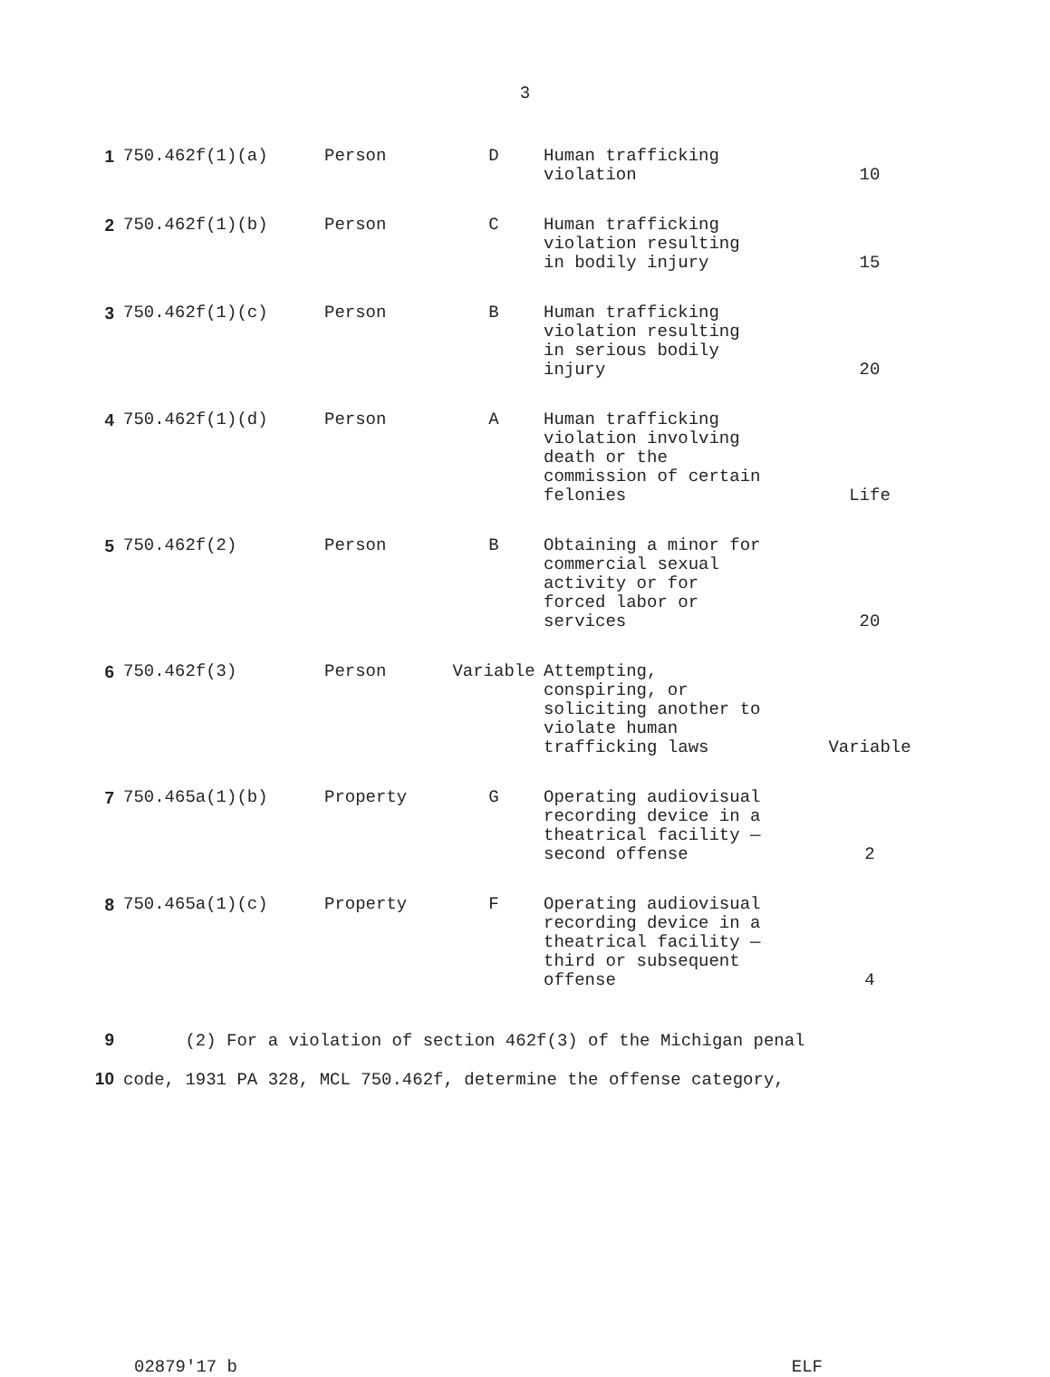3
| 1 | 750.462f(1)(a) | Person | D | Human trafficking violation | 10 |
| 2 | 750.462f(1)(b) | Person | C | Human trafficking violation resulting in bodily injury | 15 |
| 3 | 750.462f(1)(c) | Person | B | Human trafficking violation resulting in serious bodily injury | 20 |
| 4 | 750.462f(1)(d) | Person | A | Human trafficking violation involving death or the commission of certain felonies | Life |
| 5 | 750.462f(2) | Person | B | Obtaining a minor for commercial sexual activity or for forced labor or services | 20 |
| 6 | 750.462f(3) | Person | Variable | Attempting, conspiring, or soliciting another to violate human trafficking laws | Variable |
| 7 | 750.465a(1)(b) | Property | G | Operating audiovisual recording device in a theatrical facility — second offense | 2 |
| 8 | 750.465a(1)(c) | Property | F | Operating audiovisual recording device in a theatrical facility — third or subsequent offense | 4 |
9 (2) For a violation of section 462f(3) of the Michigan penal
10 code, 1931 PA 328, MCL 750.462f, determine the offense category,
02879'17 b ELF